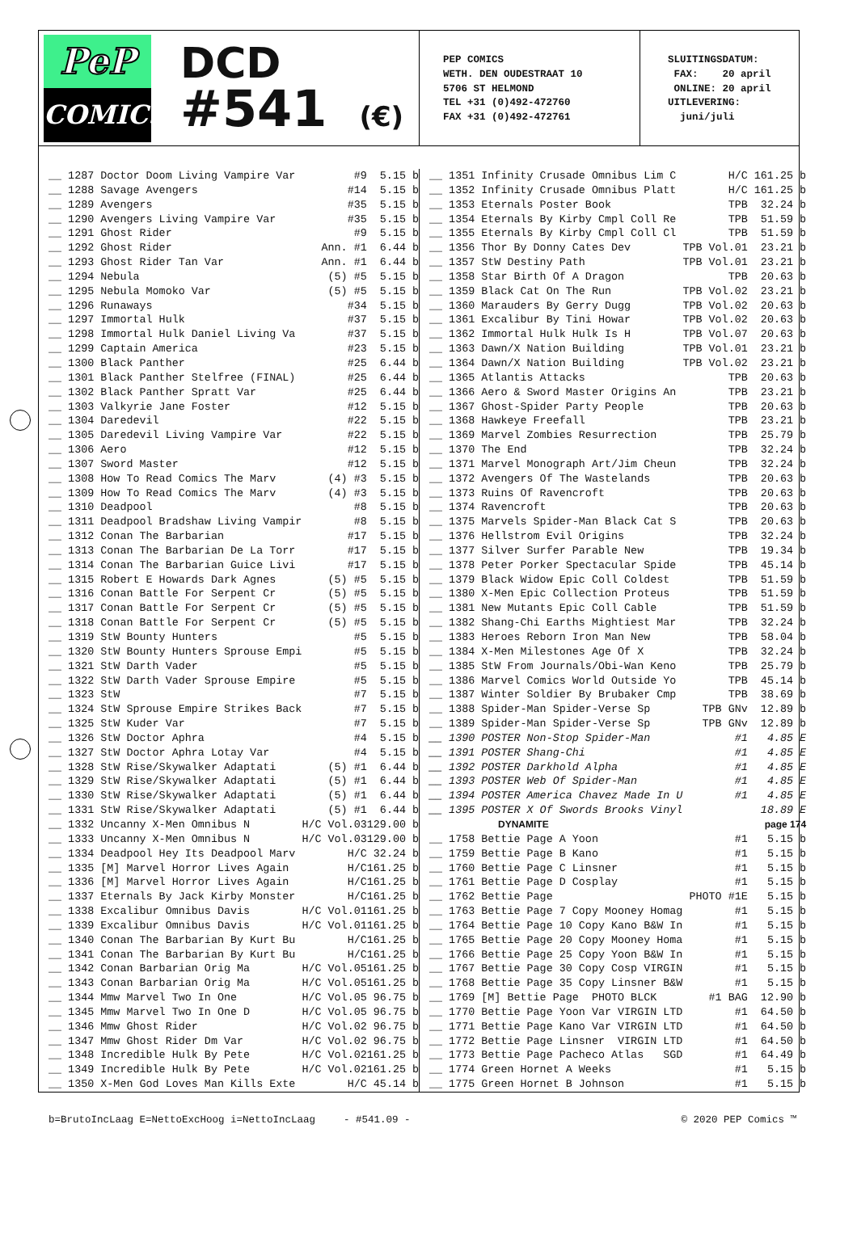PeP
COMICS
DCD
#541 (€)
PEP COMICS WETH. DEN OUDESTRAAT 10 5706 ST HELMOND TEL +31 (0)492-472760 FAX +31 (0)492-472761
SLUITINGSDATUM: FAX: 20 april ONLINE: 20 april UITLEVERING: juni/juli
| __ 1287 Doctor Doom Living Vampire Var | #9 | 5.15 b |
| __ 1288 Savage Avengers | #14 | 5.15 b |
| __ 1289 Avengers | #35 | 5.15 b |
| __ 1290 Avengers Living Vampire Var | #35 | 5.15 b |
| __ 1291 Ghost Rider | #9 | 5.15 b |
| __ 1292 Ghost Rider | Ann. #1 | 6.44 b |
| __ 1293 Ghost Rider Tan Var | Ann. #1 | 6.44 b |
| __ 1294 Nebula | (5) #5 | 5.15 b |
| __ 1295 Nebula Momoko Var | (5) #5 | 5.15 b |
| __ 1296 Runaways | #34 | 5.15 b |
| __ 1297 Immortal Hulk | #37 | 5.15 b |
| __ 1298 Immortal Hulk Daniel Living Va | #37 | 5.15 b |
| __ 1299 Captain America | #23 | 5.15 b |
| __ 1300 Black Panther | #25 | 6.44 b |
| __ 1301 Black Panther Stelfree (FINAL) | #25 | 6.44 b |
| __ 1302 Black Panther Spratt Var | #25 | 6.44 b |
| __ 1303 Valkyrie Jane Foster | #12 | 5.15 b |
| __ 1304 Daredevil | #22 | 5.15 b |
| __ 1305 Daredevil Living Vampire Var | #22 | 5.15 b |
| __ 1306 Aero | #12 | 5.15 b |
| __ 1307 Sword Master | #12 | 5.15 b |
| __ 1308 How To Read Comics The Marv | (4) #3 | 5.15 b |
| __ 1309 How To Read Comics The Marv | (4) #3 | 5.15 b |
| __ 1310 Deadpool | #8 | 5.15 b |
| __ 1311 Deadpool Bradshaw Living Vampir | #8 | 5.15 b |
| __ 1312 Conan The Barbarian | #17 | 5.15 b |
| __ 1313 Conan The Barbarian De La Torr | #17 | 5.15 b |
| __ 1314 Conan The Barbarian Guice Livi | #17 | 5.15 b |
| __ 1315 Robert E Howards Dark Agnes | (5) #5 | 5.15 b |
| __ 1316 Conan Battle For Serpent Cr | (5) #5 | 5.15 b |
| __ 1317 Conan Battle For Serpent Cr | (5) #5 | 5.15 b |
| __ 1318 Conan Battle For Serpent Cr | (5) #5 | 5.15 b |
| __ 1319 StW Bounty Hunters | #5 | 5.15 b |
| __ 1320 StW Bounty Hunters Sprouse Empi | #5 | 5.15 b |
| __ 1321 StW Darth Vader | #5 | 5.15 b |
| __ 1322 StW Darth Vader Sprouse Empire | #5 | 5.15 b |
| __ 1323 StW | #7 | 5.15 b |
| __ 1324 StW Sprouse Empire Strikes Back | #7 | 5.15 b |
| __ 1325 StW Kuder Var | #7 | 5.15 b |
| __ 1326 StW Doctor Aphra | #4 | 5.15 b |
| __ 1327 StW Doctor Aphra Lotay Var | #4 | 5.15 b |
| __ 1328 StW Rise/Skywalker Adaptati | (5) #1 | 6.44 b |
| __ 1329 StW Rise/Skywalker Adaptati | (5) #1 | 6.44 b |
| __ 1330 StW Rise/Skywalker Adaptati | (5) #1 | 6.44 b |
| __ 1331 StW Rise/Skywalker Adaptati | (5) #1 | 6.44 b |
| __ 1332 Uncanny X-Men Omnibus N | H/C Vol.03 | 129.00 b |
| __ 1333 Uncanny X-Men Omnibus N | H/C Vol.03 | 129.00 b |
| __ 1334 Deadpool Hey Its Deadpool Marv | H/C | 32.24 b |
| __ 1335 [M] Marvel Horror Lives Again | H/C | 161.25 b |
| __ 1336 [M] Marvel Horror Lives Again | H/C | 161.25 b |
| __ 1337 Eternals By Jack Kirby Monster | H/C | 161.25 b |
| __ 1338 Excalibur Omnibus Davis | H/C Vol.01 | 161.25 b |
| __ 1339 Excalibur Omnibus Davis | H/C Vol.01 | 161.25 b |
| __ 1340 Conan The Barbarian By Kurt Bu | H/C | 161.25 b |
| __ 1341 Conan The Barbarian By Kurt Bu | H/C | 161.25 b |
| __ 1342 Conan Barbarian Orig Ma | H/C Vol.05 | 161.25 b |
| __ 1343 Conan Barbarian Orig Ma | H/C Vol.05 | 161.25 b |
| __ 1344 Mmw Marvel Two In One | H/C Vol.05 | 96.75 b |
| __ 1345 Mmw Marvel Two In One D | H/C Vol.05 | 96.75 b |
| __ 1346 Mmw Ghost Rider | H/C Vol.02 | 96.75 b |
| __ 1347 Mmw Ghost Rider Dm Var | H/C Vol.02 | 96.75 b |
| __ 1348 Incredible Hulk By Pete | H/C Vol.02 | 161.25 b |
| __ 1349 Incredible Hulk By Pete | H/C Vol.02 | 161.25 b |
| __ 1350 X-Men God Loves Man Kills Exte | H/C | 45.14 b |
| __ 1351 Infinity Crusade Omnibus Lim C | H/C | 161.25 b |
| __ 1352 Infinity Crusade Omnibus Platt | H/C | 161.25 b |
| __ 1353 Eternals Poster Book | TPB | 32.24 b |
| __ 1354 Eternals By Kirby Cmpl Coll Re | TPB | 51.59 b |
| __ 1355 Eternals By Kirby Cmpl Coll Cl | TPB | 51.59 b |
| __ 1356 Thor By Donny Cates Dev | TPB Vol.01 | 23.21 b |
| __ 1357 StW Destiny Path | TPB Vol.01 | 23.21 b |
| __ 1358 Star Birth Of A Dragon | TPB | 20.63 b |
| __ 1359 Black Cat On The Run | TPB Vol.02 | 23.21 b |
| __ 1360 Marauders By Gerry Dugg | TPB Vol.02 | 20.63 b |
| __ 1361 Excalibur By Tini Howar | TPB Vol.02 | 20.63 b |
| __ 1362 Immortal Hulk Hulk Is H | TPB Vol.07 | 20.63 b |
| __ 1363 Dawn/X Nation Building | TPB Vol.01 | 23.21 b |
| __ 1364 Dawn/X Nation Building | TPB Vol.02 | 23.21 b |
| __ 1365 Atlantis Attacks | TPB | 20.63 b |
| __ 1366 Aero & Sword Master Origins An | TPB | 23.21 b |
| __ 1367 Ghost-Spider Party People | TPB | 20.63 b |
| __ 1368 Hawkeye Freefall | TPB | 23.21 b |
| __ 1369 Marvel Zombies Resurrection | TPB | 25.79 b |
| __ 1370 The End | TPB | 32.24 b |
| __ 1371 Marvel Monograph Art/Jim Cheun | TPB | 32.24 b |
| __ 1372 Avengers Of The Wastelands | TPB | 20.63 b |
| __ 1373 Ruins Of Ravencroft | TPB | 20.63 b |
| __ 1374 Ravencroft | TPB | 20.63 b |
| __ 1375 Marvels Spider-Man Black Cat S | TPB | 20.63 b |
| __ 1376 Hellstrom Evil Origins | TPB | 32.24 b |
| __ 1377 Silver Surfer Parable New | TPB | 19.34 b |
| __ 1378 Peter Porker Spectacular Spide | TPB | 45.14 b |
| __ 1379 Black Widow Epic Coll Coldest | TPB | 51.59 b |
| __ 1380 X-Men Epic Collection Proteus | TPB | 51.59 b |
| __ 1381 New Mutants Epic Coll Cable | TPB | 51.59 b |
| __ 1382 Shang-Chi Earths Mightiest Mar | TPB | 32.24 b |
| __ 1383 Heroes Reborn Iron Man New | TPB | 58.04 b |
| __ 1384 X-Men Milestones Age Of X | TPB | 32.24 b |
| __ 1385 StW From Journals/Obi-Wan Keno | TPB | 25.79 b |
| __ 1386 Marvel Comics World Outside Yo | TPB | 45.14 b |
| __ 1387 Winter Soldier By Brubaker Cmp | TPB | 38.69 b |
| __ 1388 Spider-Man Spider-Verse Sp | TPB GNv | 12.89 b |
| __ 1389 Spider-Man Spider-Verse Sp | TPB GNv | 12.89 b |
| __ 1390 POSTER Non-Stop Spider-Man | #1 | 4.85 E |
| __ 1391 POSTER Shang-Chi | #1 | 4.85 E |
| __ 1392 POSTER Darkhold Alpha | #1 | 4.85 E |
| __ 1393 POSTER Web Of Spider-Man | #1 | 4.85 E |
| __ 1394 POSTER America Chavez Made In U | #1 | 4.85 E |
| __ 1395 POSTER X Of Swords Brooks Vinyl | | 18.89 E |
| DYNAMITE | | page 174 |
| __ 1758 Bettie Page A Yoon | #1 | 5.15 b |
| __ 1759 Bettie Page B Kano | #1 | 5.15 b |
| __ 1760 Bettie Page C Linsner | #1 | 5.15 b |
| __ 1761 Bettie Page D Cosplay | #1 | 5.15 b |
| __ 1762 Bettie Page | PHOTO #1E | 5.15 b |
| __ 1763 Bettie Page 7 Copy Mooney Homag | #1 | 5.15 b |
| __ 1764 Bettie Page 10 Copy Kano B&W In | #1 | 5.15 b |
| __ 1765 Bettie Page 20 Copy Mooney Homa | #1 | 5.15 b |
| __ 1766 Bettie Page 25 Copy Yoon B&W In | #1 | 5.15 b |
| __ 1767 Bettie Page 30 Copy Cosp VIRGIN | #1 | 5.15 b |
| __ 1768 Bettie Page 35 Copy Linsner B&W | #1 | 5.15 b |
| __ 1769 [M] Bettie Page PHOTO BLCK | #1 BAG | 12.90 b |
| __ 1770 Bettie Page Yoon Var VIRGIN LTD | #1 | 64.50 b |
| __ 1771 Bettie Page Kano Var VIRGIN LTD | #1 | 64.50 b |
| __ 1772 Bettie Page Linsner VIRGIN LTD | #1 | 64.50 b |
| __ 1773 Bettie Page Pacheco Atlas SGD | #1 | 64.49 b |
| __ 1774 Green Hornet A Weeks | #1 | 5.15 b |
| __ 1775 Green Hornet B Johnson | #1 | 5.15 b |
b=BrutoIncLaag E=NettoExcHoog i=NettoIncLaag - #541.09 - © 2020 PEP Comics ™